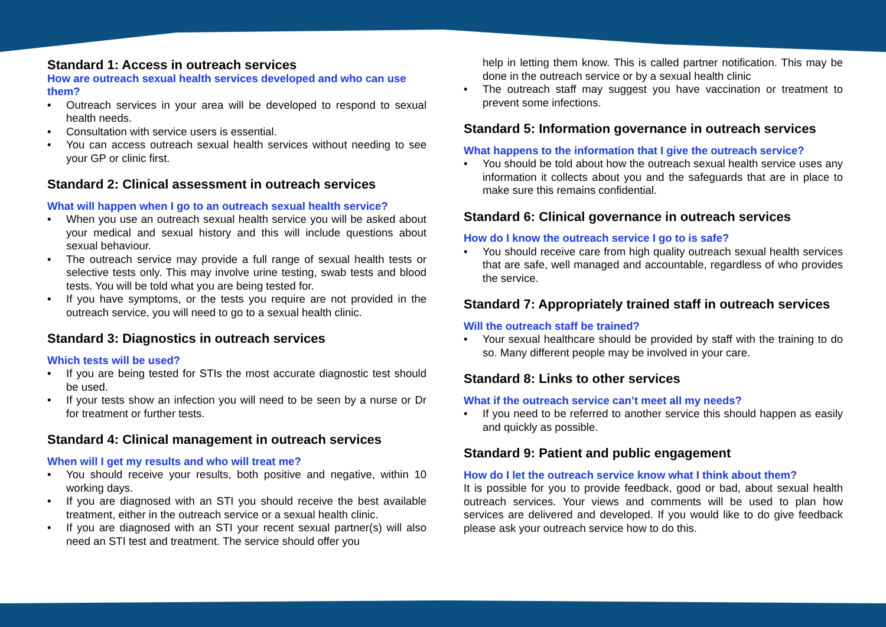Standard 1: Access in outreach services
How are outreach sexual health services developed and who can use them?
• Outreach services in your area will be developed to respond to sexual health needs.
• Consultation with service users is essential.
• You can access outreach sexual health services without needing to see your GP or clinic first.
Standard 2: Clinical assessment in outreach services
What will happen when I go to an outreach sexual health service?
• When you use an outreach sexual health service you will be asked about your medical and sexual history and this will include questions about sexual behaviour.
• The outreach service may provide a full range of sexual health tests or selective tests only. This may involve urine testing, swab tests and blood tests. You will be told what you are being tested for.
• If you have symptoms, or the tests you require are not provided in the outreach service, you will need to go to a sexual health clinic.
Standard 3: Diagnostics in outreach services
Which tests will be used?
• If you are being tested for STIs the most accurate diagnostic test should be used.
• If your tests show an infection you will need to be seen by a nurse or Dr for treatment or further tests.
Standard 4: Clinical management in outreach services
When will I get my results and who will treat me?
• You should receive your results, both positive and negative, within 10 working days.
• If you are diagnosed with an STI you should receive the best available treatment, either in the outreach service or a sexual health clinic.
• If you are diagnosed with an STI your recent sexual partner(s) will also need an STI test and treatment. The service should offer you
help in letting them know. This is called partner notification. This may be done in the outreach service or by a sexual health clinic
• The outreach staff may suggest you have vaccination or treatment to prevent some infections.
Standard 5: Information governance in outreach services
What happens to the information that I give the outreach service?
• You should be told about how the outreach sexual health service uses any information it collects about you and the safeguards that are in place to make sure this remains confidential.
Standard 6: Clinical governance in outreach services
How do I know the outreach service I go to is safe?
• You should receive care from high quality outreach sexual health services that are safe, well managed and accountable, regardless of who provides the service.
Standard 7: Appropriately trained staff in outreach services
Will the outreach staff be trained?
• Your sexual healthcare should be provided by staff with the training to do so. Many different people may be involved in your care.
Standard 8: Links to other services
What if the outreach service can’t meet all my needs?
• If you need to be referred to another service this should happen as easily and quickly as possible.
Standard 9: Patient and public engagement
How do I let the outreach service know what I think about them?
It is possible for you to provide feedback, good or bad, about sexual health outreach services. Your views and comments will be used to plan how services are delivered and developed. If you would like to do give feedback please ask your outreach service how to do this.